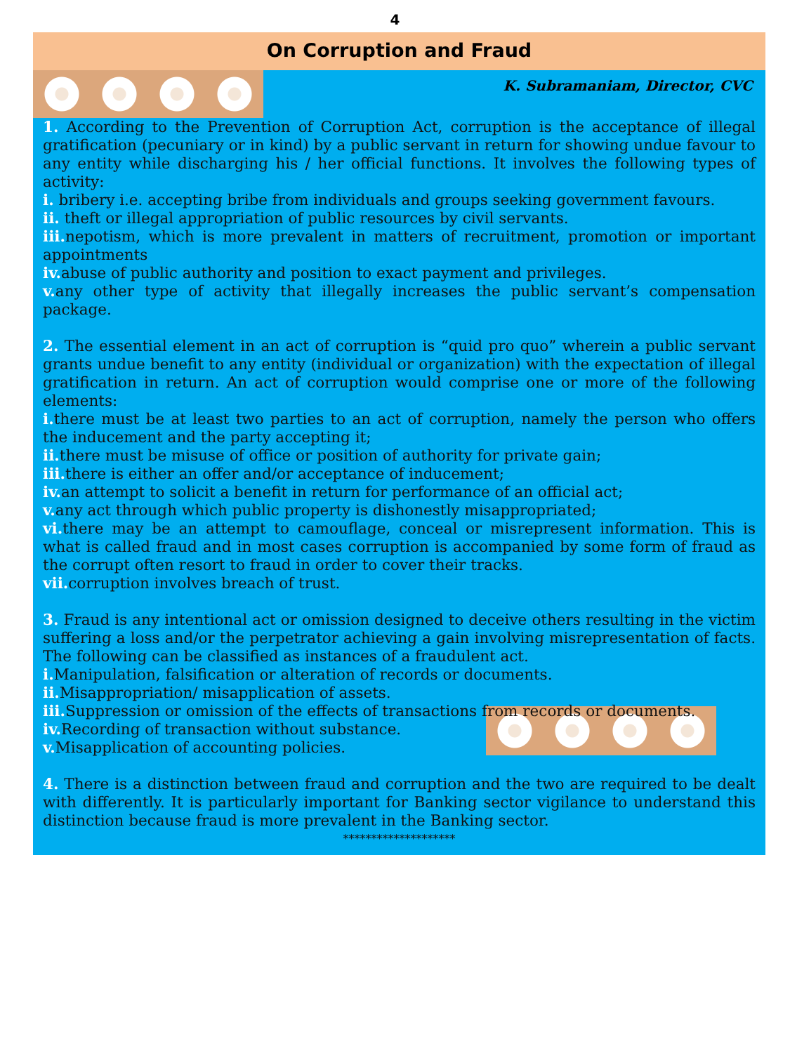4
On Corruption and Fraud
K. Subramaniam, Director, CVC
1. According to the Prevention of Corruption Act, corruption is the acceptance of illegal gratification (pecuniary or in kind) by a public servant in return for showing undue favour to any entity while discharging his / her official functions. It involves the following types of activity:
i. bribery i.e. accepting bribe from individuals and groups seeking government favours.
ii. theft or illegal appropriation of public resources by civil servants.
iii. nepotism, which is more prevalent in matters of recruitment, promotion or important appointments
iv. abuse of public authority and position to exact payment and privileges.
v. any other type of activity that illegally increases the public servant’s compensation package.
2. The essential element in an act of corruption is “quid pro quo” wherein a public servant grants undue benefit to any entity (individual or organization) with the expectation of illegal gratification in return. An act of corruption would comprise one or more of the following elements:
i. there must be at least two parties to an act of corruption, namely the person who offers the inducement and the party accepting it;
ii. there must be misuse of office or position of authority for private gain;
iii. there is either an offer and/or acceptance of inducement;
iv. an attempt to solicit a benefit in return for performance of an official act;
v. any act through which public property is dishonestly misappropriated;
vi. there may be an attempt to camouflage, conceal or misrepresent information. This is what is called fraud and in most cases corruption is accompanied by some form of fraud as the corrupt often resort to fraud in order to cover their tracks.
vii. corruption involves breach of trust.
3. Fraud is any intentional act or omission designed to deceive others resulting in the victim suffering a loss and/or the perpetrator achieving a gain involving misrepresentation of facts. The following can be classified as instances of a fraudulent act.
i. Manipulation, falsification or alteration of records or documents.
ii. Misappropriation/ misapplication of assets.
iii. Suppression or omission of the effects of transactions from records or documents.
iv. Recording of transaction without substance.
v. Misapplication of accounting policies.
4. There is a distinction between fraud and corruption and the two are required to be dealt with differently. It is particularly important for Banking sector vigilance to understand this distinction because fraud is more prevalent in the Banking sector.
********************